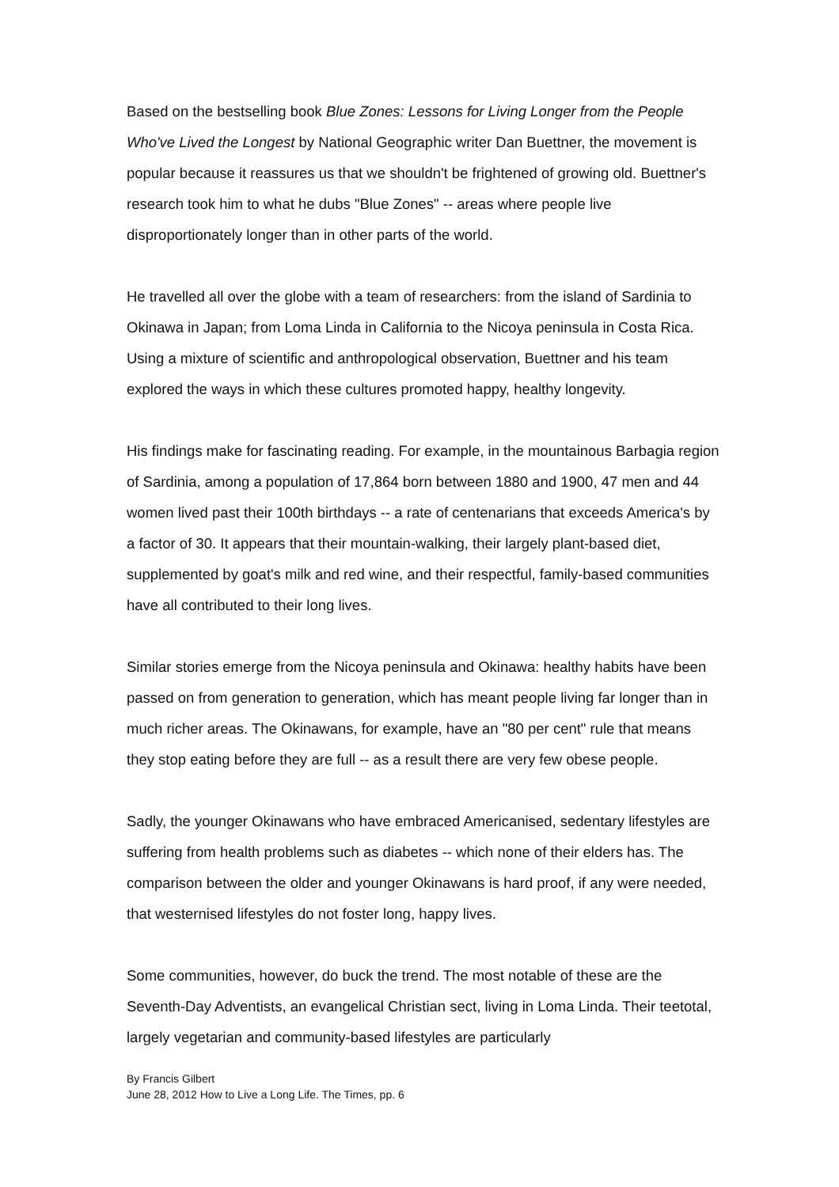Based on the bestselling book Blue Zones: Lessons for Living Longer from the People Who've Lived the Longest by National Geographic writer Dan Buettner, the movement is popular because it reassures us that we shouldn't be frightened of growing old. Buettner's research took him to what he dubs "Blue Zones" -- areas where people live disproportionately longer than in other parts of the world.
He travelled all over the globe with a team of researchers: from the island of Sardinia to Okinawa in Japan; from Loma Linda in California to the Nicoya peninsula in Costa Rica. Using a mixture of scientific and anthropological observation, Buettner and his team explored the ways in which these cultures promoted happy, healthy longevity.
His findings make for fascinating reading. For example, in the mountainous Barbagia region of Sardinia, among a population of 17,864 born between 1880 and 1900, 47 men and 44 women lived past their 100th birthdays -- a rate of centenarians that exceeds America's by a factor of 30. It appears that their mountain-walking, their largely plant-based diet, supplemented by goat's milk and red wine, and their respectful, family-based communities have all contributed to their long lives.
Similar stories emerge from the Nicoya peninsula and Okinawa: healthy habits have been passed on from generation to generation, which has meant people living far longer than in much richer areas. The Okinawans, for example, have an "80 per cent" rule that means they stop eating before they are full -- as a result there are very few obese people.
Sadly, the younger Okinawans who have embraced Americanised, sedentary lifestyles are suffering from health problems such as diabetes -- which none of their elders has. The comparison between the older and younger Okinawans is hard proof, if any were needed, that westernised lifestyles do not foster long, happy lives.
Some communities, however, do buck the trend. The most notable of these are the Seventh-Day Adventists, an evangelical Christian sect, living in Loma Linda. Their teetotal, largely vegetarian and community-based lifestyles are particularly
By Francis Gilbert
June 28, 2012 How to Live a Long Life. The Times, pp. 6